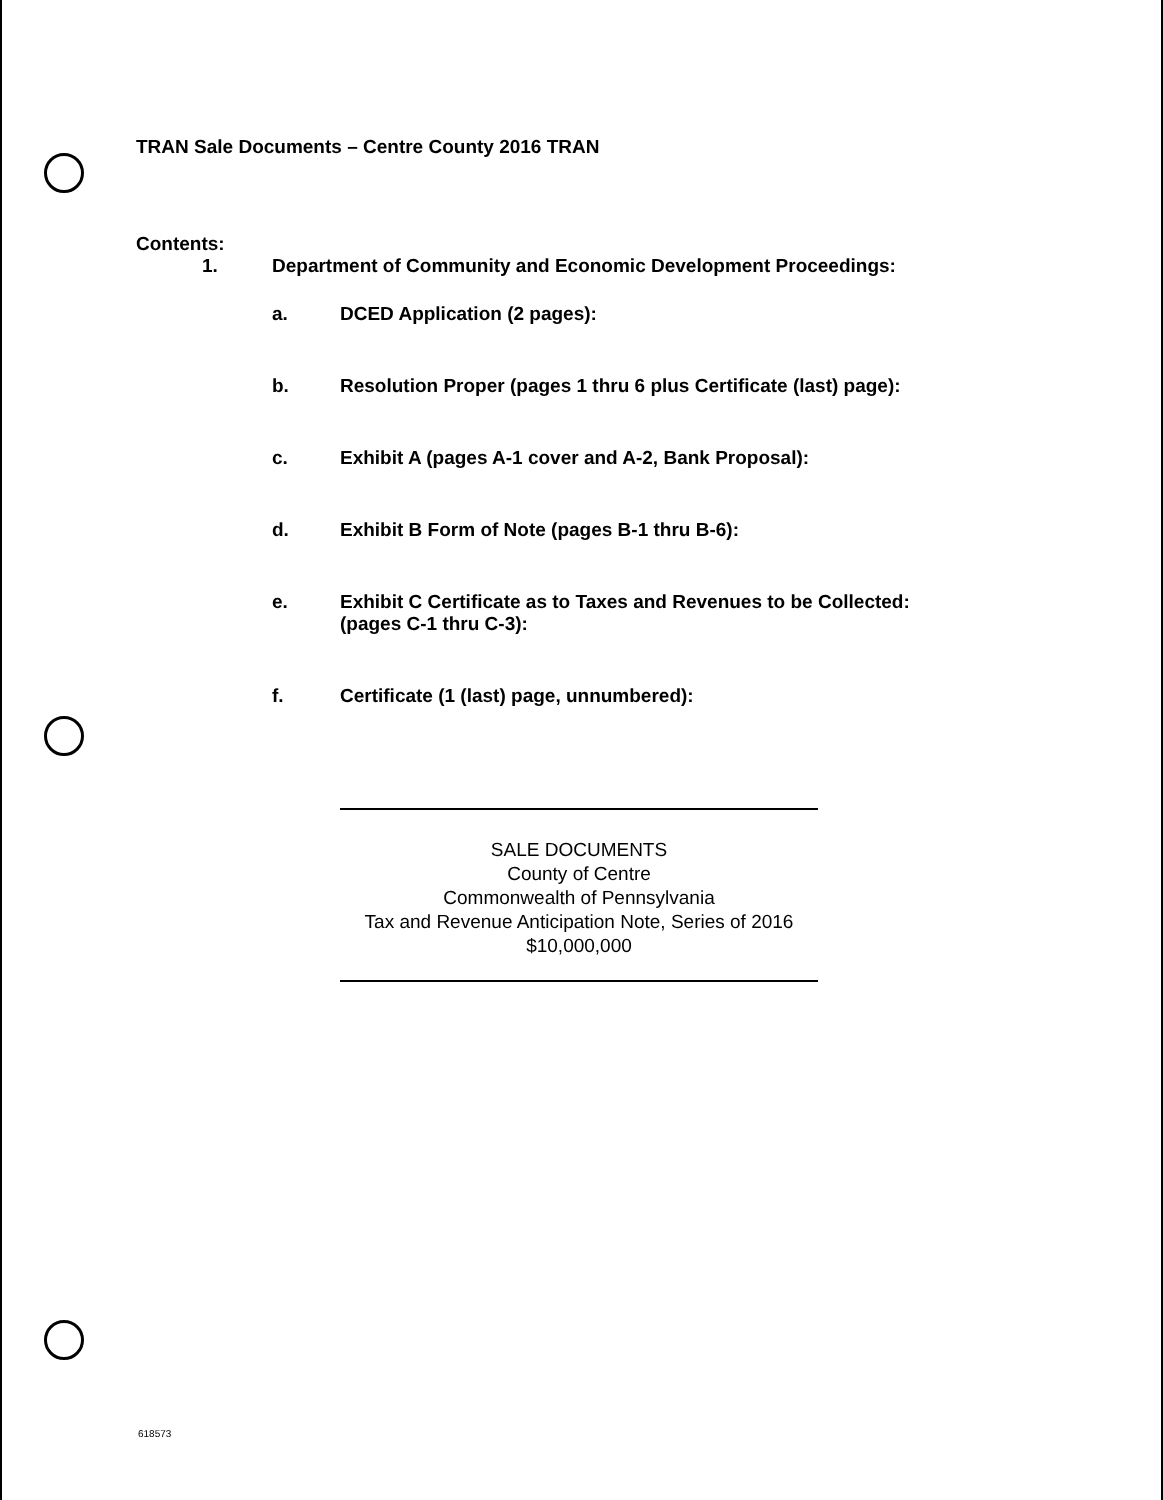TRAN Sale Documents – Centre County 2016 TRAN
Contents:
1. Department of Community and Economic Development Proceedings:
a. DCED Application (2 pages):
b. Resolution Proper (pages 1 thru 6 plus Certificate (last) page):
c. Exhibit A (pages A-1 cover and A-2, Bank Proposal):
d. Exhibit B Form of Note (pages B-1 thru B-6):
e. Exhibit C Certificate as to Taxes and Revenues to be Collected:
(pages C-1 thru C-3):
f. Certificate (1 (last) page, unnumbered):
SALE DOCUMENTS
County of Centre
Commonwealth of Pennsylvania
Tax and Revenue Anticipation Note, Series of 2016
$10,000,000
618573